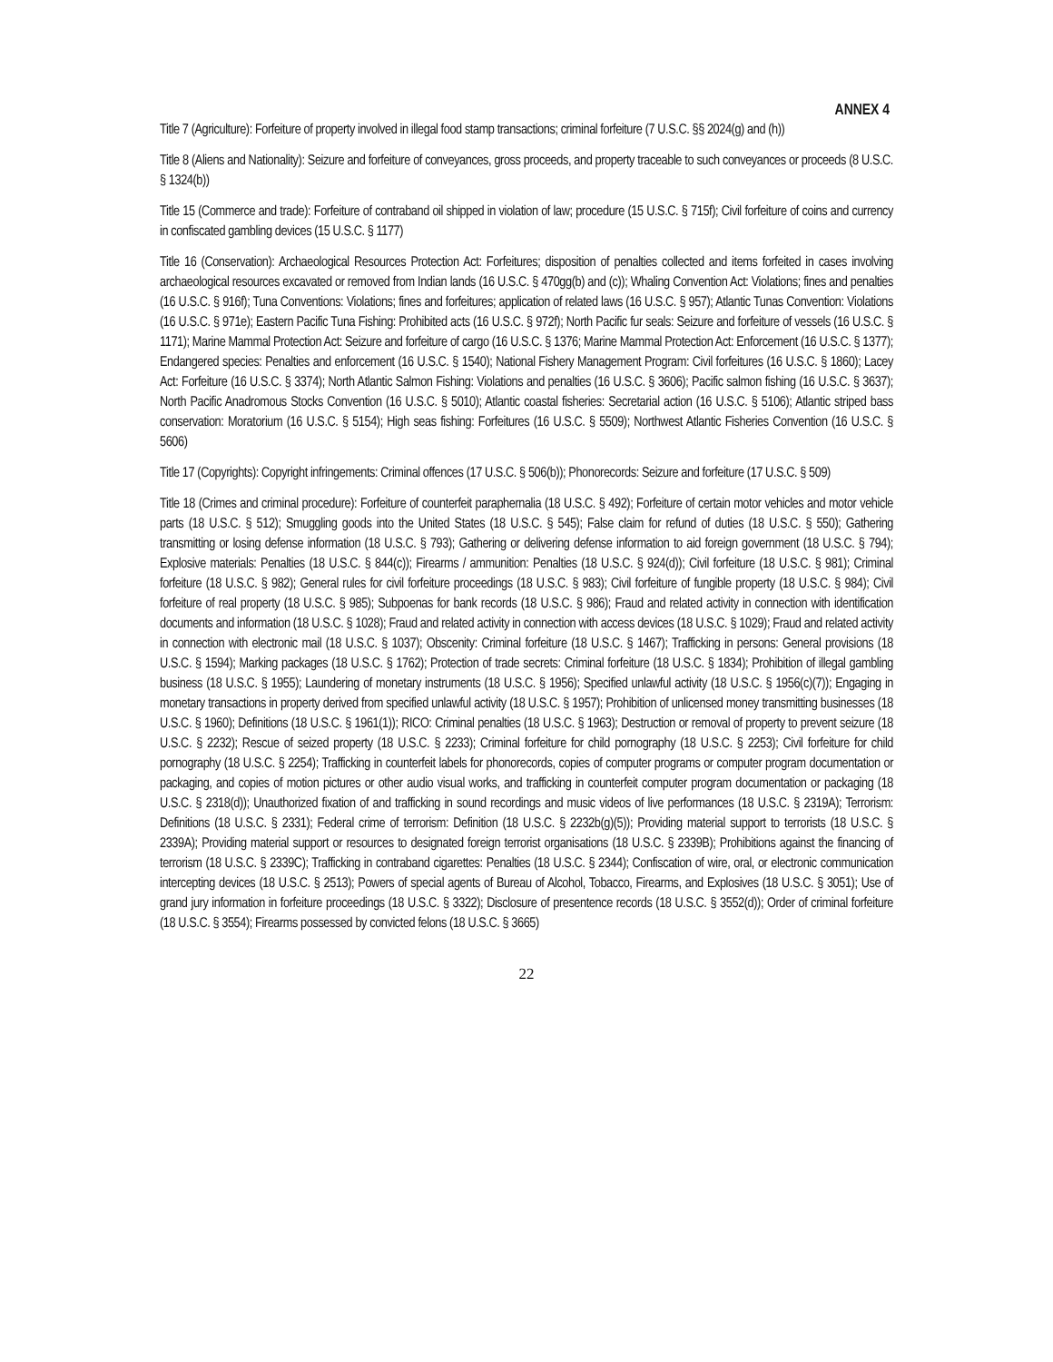ANNEX 4
Title 7 (Agriculture): Forfeiture of property involved in illegal food stamp transactions; criminal forfeiture (7 U.S.C. §§ 2024(g) and (h))
Title 8 (Aliens and Nationality): Seizure and forfeiture of conveyances, gross proceeds, and property traceable to such conveyances or proceeds (8 U.S.C. § 1324(b))
Title 15 (Commerce and trade): Forfeiture of contraband oil shipped in violation of law; procedure (15 U.S.C. § 715f); Civil forfeiture of coins and currency in confiscated gambling devices (15 U.S.C. § 1177)
Title 16 (Conservation): Archaeological Resources Protection Act: Forfeitures; disposition of penalties collected and items forfeited in cases involving archaeological resources excavated or removed from Indian lands (16 U.S.C. § 470gg(b) and (c)); Whaling Convention Act: Violations; fines and penalties (16 U.S.C. § 916f); Tuna Conventions: Violations; fines and forfeitures; application of related laws (16 U.S.C. § 957); Atlantic Tunas Convention: Violations (16 U.S.C. § 971e); Eastern Pacific Tuna Fishing: Prohibited acts (16 U.S.C. § 972f); North Pacific fur seals: Seizure and forfeiture of vessels (16 U.S.C. § 1171); Marine Mammal Protection Act: Seizure and forfeiture of cargo (16 U.S.C. § 1376; Marine Mammal Protection Act: Enforcement (16 U.S.C. § 1377); Endangered species: Penalties and enforcement (16 U.S.C. § 1540); National Fishery Management Program: Civil forfeitures (16 U.S.C. § 1860); Lacey Act: Forfeiture (16 U.S.C. § 3374); North Atlantic Salmon Fishing: Violations and penalties (16 U.S.C. § 3606); Pacific salmon fishing (16 U.S.C. § 3637); North Pacific Anadromous Stocks Convention (16 U.S.C. § 5010); Atlantic coastal fisheries: Secretarial action (16 U.S.C. § 5106); Atlantic striped bass conservation: Moratorium (16 U.S.C. § 5154); High seas fishing: Forfeitures (16 U.S.C. § 5509); Northwest Atlantic Fisheries Convention (16 U.S.C. § 5606)
Title 17 (Copyrights): Copyright infringements: Criminal offences (17 U.S.C. § 506(b)); Phonorecords: Seizure and forfeiture (17 U.S.C. § 509)
Title 18 (Crimes and criminal procedure): Forfeiture of counterfeit paraphernalia (18 U.S.C. § 492); Forfeiture of certain motor vehicles and motor vehicle parts (18 U.S.C. § 512); Smuggling goods into the United States (18 U.S.C. § 545); False claim for refund of duties (18 U.S.C. § 550); Gathering transmitting or losing defense information (18 U.S.C. § 793); Gathering or delivering defense information to aid foreign government (18 U.S.C. § 794); Explosive materials: Penalties (18 U.S.C. § 844(c)); Firearms / ammunition: Penalties (18 U.S.C. § 924(d)); Civil forfeiture (18 U.S.C. § 981); Criminal forfeiture (18 U.S.C. § 982); General rules for civil forfeiture proceedings (18 U.S.C. § 983); Civil forfeiture of fungible property (18 U.S.C. § 984); Civil forfeiture of real property (18 U.S.C. § 985); Subpoenas for bank records (18 U.S.C. § 986); Fraud and related activity in connection with identification documents and information (18 U.S.C. § 1028); Fraud and related activity in connection with access devices (18 U.S.C. § 1029); Fraud and related activity in connection with electronic mail (18 U.S.C. § 1037); Obscenity: Criminal forfeiture (18 U.S.C. § 1467); Trafficking in persons: General provisions (18 U.S.C. § 1594); Marking packages (18 U.S.C. § 1762); Protection of trade secrets: Criminal forfeiture (18 U.S.C. § 1834); Prohibition of illegal gambling business (18 U.S.C. § 1955); Laundering of monetary instruments (18 U.S.C. § 1956); Specified unlawful activity (18 U.S.C. § 1956(c)(7)); Engaging in monetary transactions in property derived from specified unlawful activity (18 U.S.C. § 1957); Prohibition of unlicensed money transmitting businesses (18 U.S.C. § 1960); Definitions (18 U.S.C. § 1961(1)); RICO: Criminal penalties (18 U.S.C. § 1963); Destruction or removal of property to prevent seizure (18 U.S.C. § 2232); Rescue of seized property (18 U.S.C. § 2233); Criminal forfeiture for child pornography (18 U.S.C. § 2253); Civil forfeiture for child pornography (18 U.S.C. § 2254); Trafficking in counterfeit labels for phonorecords, copies of computer programs or computer program documentation or packaging, and copies of motion pictures or other audio visual works, and trafficking in counterfeit computer program documentation or packaging (18 U.S.C. § 2318(d)); Unauthorized fixation of and trafficking in sound recordings and music videos of live performances (18 U.S.C. § 2319A); Terrorism: Definitions (18 U.S.C. § 2331); Federal crime of terrorism: Definition (18 U.S.C. § 2232b(g)(5)); Providing material support to terrorists (18 U.S.C. § 2339A); Providing material support or resources to designated foreign terrorist organisations (18 U.S.C. § 2339B); Prohibitions against the financing of terrorism (18 U.S.C. § 2339C); Trafficking in contraband cigarettes: Penalties (18 U.S.C. § 2344); Confiscation of wire, oral, or electronic communication intercepting devices (18 U.S.C. § 2513); Powers of special agents of Bureau of Alcohol, Tobacco, Firearms, and Explosives (18 U.S.C. § 3051); Use of grand jury information in forfeiture proceedings (18 U.S.C. § 3322); Disclosure of presentence records (18 U.S.C. § 3552(d)); Order of criminal forfeiture (18 U.S.C. § 3554); Firearms possessed by convicted felons (18 U.S.C. § 3665)
22